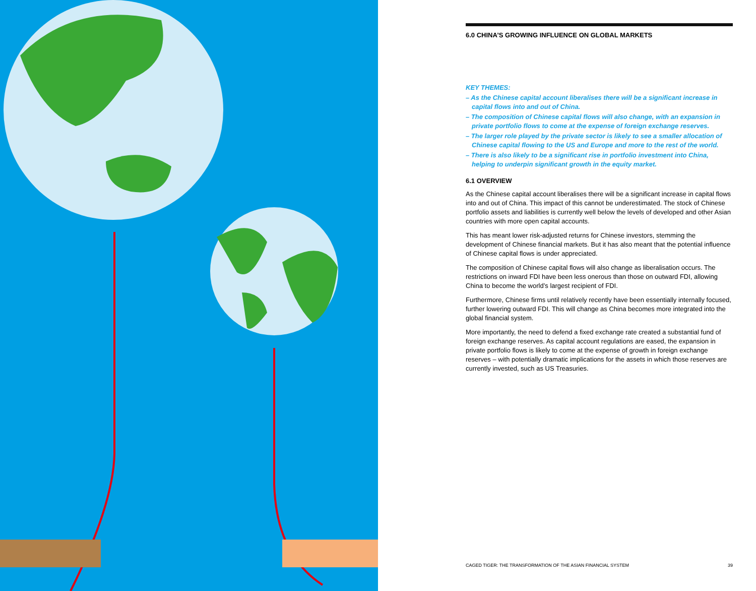6.0 CHINA’S GROWING INFLUENCE ON GLOBAL MARKETS
KEY THEMES:
– As the Chinese capital account liberalises there will be a significant increase in capital flows into and out of China.
– The composition of Chinese capital flows will also change, with an expansion in private portfolio flows to come at the expense of foreign exchange reserves.
– The larger role played by the private sector is likely to see a smaller allocation of Chinese capital flowing to the US and Europe and more to the rest of the world.
– There is also likely to be a significant rise in portfolio investment into China, helping to underpin significant growth in the equity market.
6.1 OVERVIEW
As the Chinese capital account liberalises there will be a significant increase in capital flows into and out of China. This impact of this cannot be underestimated. The stock of Chinese portfolio assets and liabilities is currently well below the levels of developed and other Asian countries with more open capital accounts.
This has meant lower risk-adjusted returns for Chinese investors, stemming the development of Chinese financial markets. But it has also meant that the potential influence of Chinese capital flows is under appreciated.
The composition of Chinese capital flows will also change as liberalisation occurs. The restrictions on inward FDI have been less onerous than those on outward FDI, allowing China to become the world’s largest recipient of FDI.
Furthermore, Chinese firms until relatively recently have been essentially internally focused, further lowering outward FDI. This will change as China becomes more integrated into the global financial system.
More importantly, the need to defend a fixed exchange rate created a substantial fund of foreign exchange reserves. As capital account regulations are eased, the expansion in private portfolio flows is likely to come at the expense of growth in foreign exchange reserves – with potentially dramatic implications for the assets in which those reserves are currently invested, such as US Treasuries.
CAGED TIGER: THE TRANSFORMATION OF THE ASIAN FINANCIAL SYSTEM 39